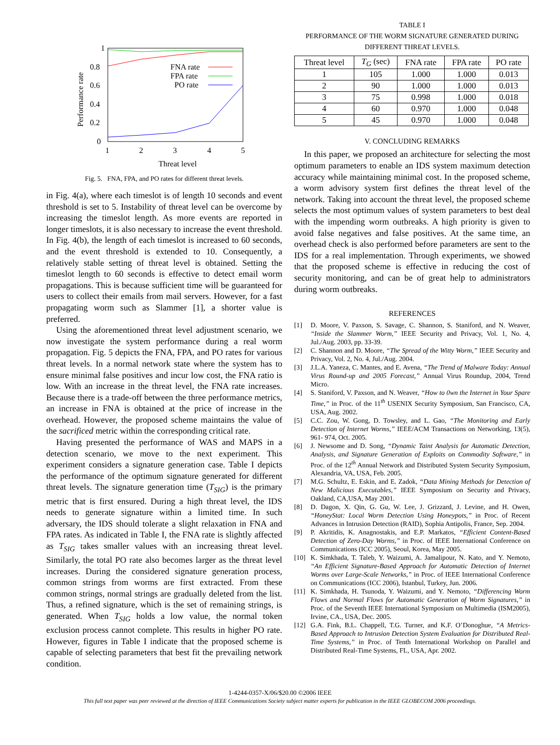1
0.8
0.6
0.4
0.2
0
1
2
3
4
5
Threat level
Performance rate
FNA rate
FPA rate
PO rate
Fig. 5. FNA, FPA, and PO rates for different threat levels.
in Fig. 4(a), where each timeslot is of length 10 seconds and event threshold is set to 5. Instability of threat level can be overcome by increasing the timeslot length. As more events are reported in longer timeslots, it is also necessary to increase the event threshold. In Fig. 4(b), the length of each timeslot is increased to 60 seconds, and the event threshold is extended to 10. Consequently, a relatively stable setting of threat level is obtained. Setting the timeslot length to 60 seconds is effective to detect email worm propagations. This is because sufficient time will be guaranteed for users to collect their emails from mail servers. However, for a fast propagating worm such as Slammer [1], a shorter value is preferred.
Using the aforementioned threat level adjustment scenario, we now investigate the system performance during a real worm propagation. Fig. 5 depicts the FNA, FPA, and PO rates for various threat levels. In a normal network state where the system has to ensure minimal false positives and incur low cost, the FNA ratio is low. With an increase in the threat level, the FNA rate increases. Because there is a trade-off between the three performance metrics, an increase in FNA is obtained at the price of increase in the overhead. However, the proposed scheme maintains the value of the sacrificed metric within the corresponding critical rate.
Having presented the performance of WAS and MAPS in a detection scenario, we move to the next experiment. This experiment considers a signature generation case. Table I depicts the performance of the optimum signature generated for different threat levels. The signature generation time (T<sub>SIG</sub>) is the primary metric that is first ensured. During a high threat level, the IDS needs to generate signature within a limited time. In such adversary, the IDS should tolerate a slight relaxation in FNA and FPA rates. As indicated in Table I, the FNA rate is slightly affected as T<sub>SIG</sub> takes smaller values with an increasing threat level. Similarly, the total PO rate also becomes larger as the threat level increases. During the considered signature generation process, common strings from worms are first extracted. From these common strings, normal strings are gradually deleted from the list. Thus, a refined signature, which is the set of remaining strings, is generated. When T<sub>SIG</sub> holds a low value, the normal token exclusion process cannot complete. This results in higher PO rate. However, figures in Table I indicate that the proposed scheme is capable of selecting parameters that best fit the prevailing network condition.
TABLE I
PERFORMANCE OF THE WORM SIGNATURE GENERATED DURING
DIFFERENT THREAT LEVELS.
| Threat level | T<sub>G</sub> (sec) | FNA rate | FPA rate | PO rate |
| --- | --- | --- | --- | --- |
| 1 | 105 | 1.000 | 1.000 | 0.013 |
| 2 | 90 | 1.000 | 1.000 | 0.013 |
| 3 | 75 | 0.998 | 1.000 | 0.018 |
| 4 | 60 | 0.970 | 1.000 | 0.048 |
| 5 | 45 | 0.970 | 1.000 | 0.048 |
V. CONCLUDING REMARKS
In this paper, we proposed an architecture for selecting the most optimum parameters to enable an IDS system maximum detection accuracy while maintaining minimal cost. In the proposed scheme, a worm advisory system first defines the threat level of the network. Taking into account the threat level, the proposed scheme selects the most optimum values of system parameters to best deal with the impending worm outbreaks. A high priority is given to avoid false negatives and false positives. At the same time, an overhead check is also performed before parameters are sent to the IDS for a real implementation. Through experiments, we showed that the proposed scheme is effective in reducing the cost of security monitoring, and can be of great help to administrators during worm outbreaks.
REFERENCES
[1] D. Moore, V. Paxson, S. Savage, C. Shannon, S. Staniford, and N. Weaver, “Inside the Slammer Worm,” IEEE Security and Privacy, Vol. 1, No. 4, Jul./Aug. 2003, pp. 33-39.
[2] C. Shannon and D. Moore, “The Spread of the Witty Worm,” IEEE Security and Privacy, Vol. 2, No. 4, Jul./Aug. 2004.
[3] J.L.A. Yaneza, C. Mantes, and E. Avena, “The Trend of Malware Today: Annual Virus Round-up and 2005 Forecast,” Annual Virus Roundup, 2004, Trend Micro.
[4] S. Staniford, V. Paxson, and N. Weaver, “How to 0wn the Internet in Your Spare Time,” in Proc. of the 11<sup>th</sup> USENIX Security Symposium, San Francisco, CA, USA, Aug. 2002.
[5] C.C. Zou, W. Gong, D. Towsley, and L. Gao, “The Monitoring and Early Detection of Internet Worms,” IEEE/ACM Transactions on Networking, 13(5), 961- 974, Oct. 2005.
[6] J. Newsome and D. Song, “Dynamic Taint Analysis for Automatic Detection, Analysis, and Signature Generation of Exploits on Commodity Software,” in Proc. of the 12<sup>th</sup> Annual Network and Distributed System Security Symposium, Alexandria, VA, USA, Feb. 2005.
[7] M.G. Schultz, E. Eskin, and E. Zadok, “Data Mining Methods for Detection of New Malicious Executables,” IEEE Symposium on Security and Privacy, Oakland, CA,USA, May 2001.
[8] D. Dagon, X. Qin, G. Gu, W. Lee, J. Grizzard, J. Levine, and H. Owen, “HoneyStat: Local Worm Detection Using Honeypots,” in Proc. of Recent Advances in Intrusion Detection (RAID), Sophia Antipolis, France, Sep. 2004.
[9] P. Akritidis, K. Anagnostakis, and E.P. Markatos, “Efficient Content-Based Detection of Zero-Day Worms,” in Proc. of IEEE International Conference on Communications (ICC 2005), Seoul, Korea, May 2005.
[10] K. Simkhada, T. Taleb, Y. Waizumi, A. Jamalipour, N. Kato, and Y. Nemoto, “An Efficient Signature-Based Approach for Automatic Detection of Internet Worms over Large-Scale Networks,” in Proc. of IEEE International Conference on Communications (ICC 2006), Istanbul, Turkey, Jun. 2006.
[11] K. Simkhada, H. Tsunoda, Y. Waizumi, and Y. Nemoto, “Differencing Worm Flows and Normal Flows for Automatic Generation of Worm Signatures,” in Proc. of the Seventh IEEE International Symposium on Multimedia (ISM2005), Irvine, CA., USA, Dec. 2005.
[12] G.A. Fink, B.L. Chappell, T.G. Turner, and K.F. O’Donoghue, “A Metrics-Based Approach to Intrusion Detection System Evaluation for Distributed Real-Time Systems,” in Proc. of Tenth International Workshop on Parallel and Distributed Real-Time Systems, FL, USA, Apr. 2002.
1-4244-0357-X/06/$20.00 ©2006 IEEE
This full text paper was peer reviewed at the direction of IEEE Communications Society subject matter experts for publication in the IEEE GLOBECOM 2006 proceedings.